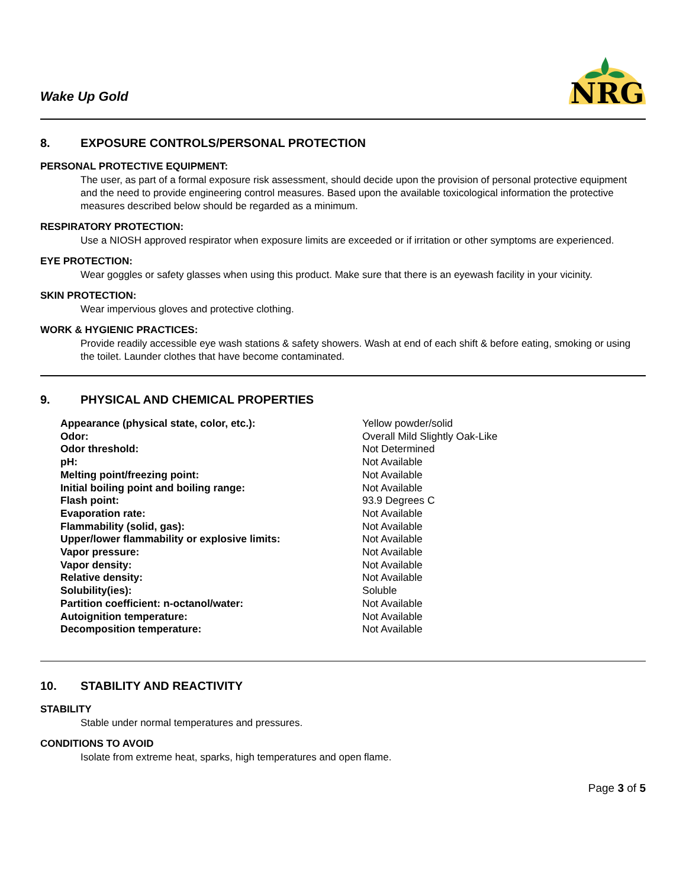Wake Up Gold
NRG
8. EXPOSURE CONTROLS/PERSONAL PROTECTION
PERSONAL PROTECTIVE EQUIPMENT:
The user, as part of a formal exposure risk assessment, should decide upon the provision of personal protective equipment and the need to provide engineering control measures. Based upon the available toxicological information the protective measures described below should be regarded as a minimum.
RESPIRATORY PROTECTION:
Use a NIOSH approved respirator when exposure limits are exceeded or if irritation or other symptoms are experienced.
EYE PROTECTION:
Wear goggles or safety glasses when using this product. Make sure that there is an eyewash facility in your vicinity.
SKIN PROTECTION:
Wear impervious gloves and protective clothing.
WORK & HYGIENIC PRACTICES:
Provide readily accessible eye wash stations & safety showers. Wash at end of each shift & before eating, smoking or using the toilet. Launder clothes that have become contaminated.
9. PHYSICAL AND CHEMICAL PROPERTIES
| Appearance (physical state, color, etc.): | Yellow powder/solid |
| Odor: | Overall Mild Slightly Oak-Like |
| Odor threshold: | Not Determined |
| pH: | Not Available |
| Melting point/freezing point: | Not Available |
| Initial boiling point and boiling range: | Not Available |
| Flash point: | 93.9 Degrees C |
| Evaporation rate: | Not Available |
| Flammability (solid, gas): | Not Available |
| Upper/lower flammability or explosive limits: | Not Available |
| Vapor pressure: | Not Available |
| Vapor density: | Not Available |
| Relative density: | Not Available |
| Solubility(ies): | Soluble |
| Partition coefficient: n-octanol/water: | Not Available |
| Autoignition temperature: | Not Available |
| Decomposition temperature: | Not Available |
10. STABILITY AND REACTIVITY
STABILITY
Stable under normal temperatures and pressures.
CONDITIONS TO AVOID
Isolate from extreme heat, sparks, high temperatures and open flame.
Page 3 of 5